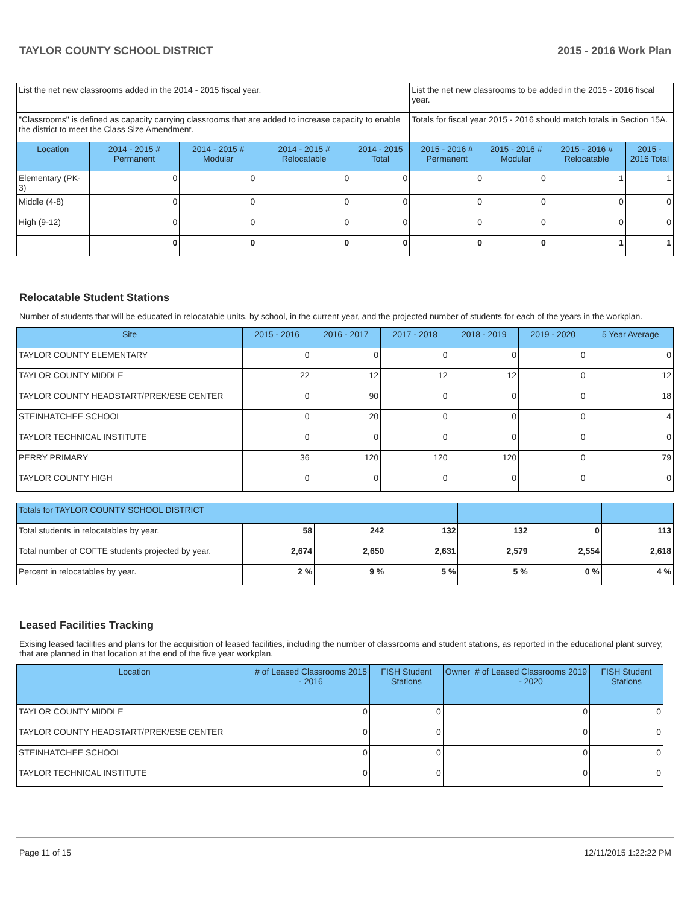TAYLOR COUNTY SCHOOL DISTRICT 2015 - 2016 Work Plan
| List the net new classrooms added in the 2014 - 2015 fiscal year. | | | | | List the net new classrooms to be added in the 2015 - 2016 fiscal year. | | | |
| "Classrooms" is defined as capacity carrying classrooms that are added to increase capacity to enable the district to meet the Class Size Amendment. | | | | | Totals for fiscal year 2015 - 2016 should match totals in Section 15A. | | | |
| Location | 2014 - 2015 # Permanent | 2014 - 2015 # Modular | 2014 - 2015 # Relocatable | 2014 - 2015 Total | 2015 - 2016 # Permanent | 2015 - 2016 # Modular | 2015 - 2016 # Relocatable | 2015 - 2016 Total |
| Elementary (PK-3) | 0 | 0 | 0 | 0 | 0 | 0 | 1 | 1 |
| Middle (4-8) | 0 | 0 | 0 | 0 | 0 | 0 | 0 | 0 |
| High (9-12) | 0 | 0 | 0 | 0 | 0 | 0 | 0 | 0 |
| | 0 | 0 | 0 | 0 | 0 | 0 | 1 | 1 |
Relocatable Student Stations
Number of students that will be educated in relocatable units, by school, in the current year, and the projected number of students for each of the years in the workplan.
| Site | 2015 - 2016 | 2016 - 2017 | 2017 - 2018 | 2018 - 2019 | 2019 - 2020 | 5 Year Average |
| --- | --- | --- | --- | --- | --- | --- |
| TAYLOR COUNTY ELEMENTARY | 0 | 0 | 0 | 0 | 0 | 0 |
| TAYLOR COUNTY MIDDLE | 22 | 12 | 12 | 12 | 0 | 12 |
| TAYLOR COUNTY HEADSTART/PREK/ESE CENTER | 0 | 90 | 0 | 0 | 0 | 18 |
| STEINHATCHEE SCHOOL | 0 | 20 | 0 | 0 | 0 | 4 |
| TAYLOR TECHNICAL INSTITUTE | 0 | 0 | 0 | 0 | 0 | 0 |
| PERRY PRIMARY | 36 | 120 | 120 | 120 | 0 | 79 |
| TAYLOR COUNTY HIGH | 0 | 0 | 0 | 0 | 0 | 0 |
| Totals for TAYLOR COUNTY SCHOOL DISTRICT | | | | | | |
| --- | --- | --- | --- | --- | --- | --- |
| Total students in relocatables by year. | 58 | 242 | 132 | 132 | 0 | 113 |
| Total number of COFTE students projected by year. | 2,674 | 2,650 | 2,631 | 2,579 | 2,554 | 2,618 |
| Percent in relocatables by year. | 2 % | 9 % | 5 % | 5 % | 0 % | 4 % |
Leased Facilities Tracking
Exising leased facilities and plans for the acquisition of leased facilities, including the number of classrooms and student stations, as reported in the educational plant survey, that are planned in that location at the end of the five year workplan.
| Location | # of Leased Classrooms 2015 - 2016 | FISH Student Stations | Owner | # of Leased Classrooms 2019 - 2020 | FISH Student Stations |
| --- | --- | --- | --- | --- | --- |
| TAYLOR COUNTY MIDDLE | 0 | 0 | | 0 | 0 |
| TAYLOR COUNTY HEADSTART/PREK/ESE CENTER | 0 | 0 | | 0 | 0 |
| STEINHATCHEE SCHOOL | 0 | 0 | | 0 | 0 |
| TAYLOR TECHNICAL INSTITUTE | 0 | 0 | | 0 | 0 |
Page 11 of 15 12/11/2015 1:22:22 PM